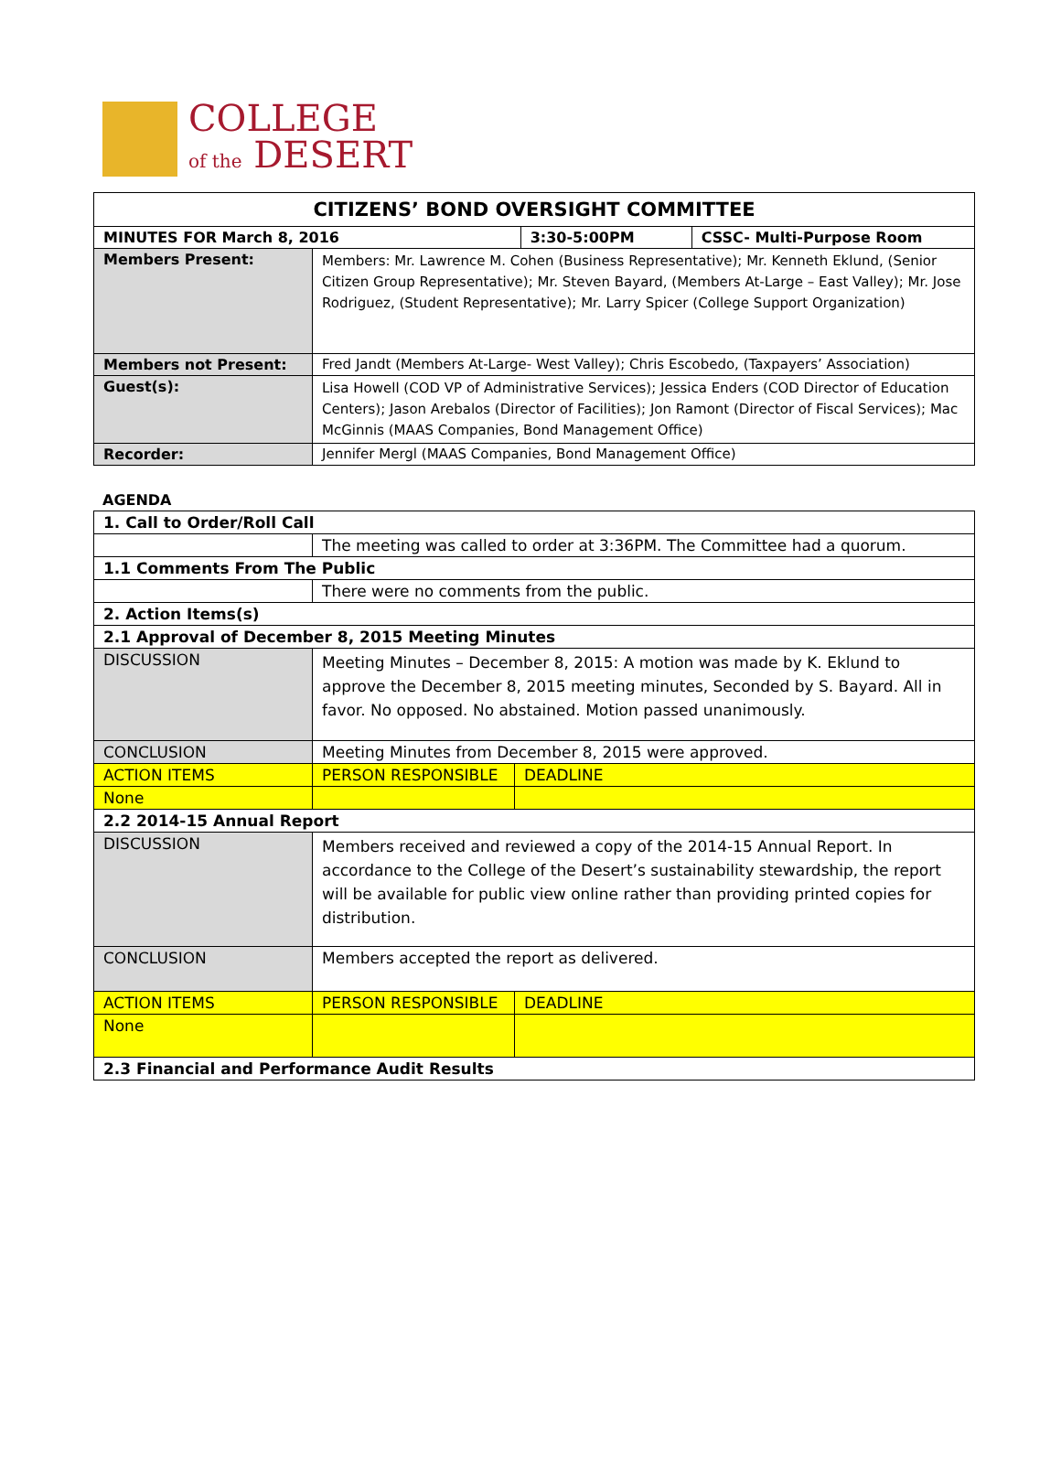COLLEGE
of the DESERT
| CITIZENS’ BOND OVERSIGHT COMMITTEE | | | |
| --- | --- | --- | --- |
| MINUTES FOR March 8, 2016 | | 3:30-5:00PM | CSSC- Multi-Purpose Room |
| Members Present: | Members: Mr. Lawrence M. Cohen (Business Representative); Mr. Kenneth Eklund, (Senior Citizen Group Representative); Mr. Steven Bayard, (Members At-Large – East Valley); Mr. Jose Rodriguez, (Student Representative); Mr. Larry Spicer (College Support Organization) | | |
| Members not Present: | Fred Jandt (Members At-Large- West Valley); Chris Escobedo, (Taxpayers’ Association) | | |
| Guest(s): | Lisa Howell (COD VP of Administrative Services); Jessica Enders (COD Director of Education Centers); Jason Arebalos (Director of Facilities); Jon Ramont (Director of Fiscal Services); Mac McGinnis (MAAS Companies, Bond Management Office) | | |
| Recorder: | Jennifer Mergl (MAAS Companies, Bond Management Office) | | |
AGENDA
| 1. Call to Order/Roll Call | | | |
| | The meeting was called to order at 3:36PM. The Committee had a quorum. | | |
| 1.1 Comments From The Public | | | |
| | There were no comments from the public. | | |
| 2. Action Items(s) | | | |
| 2.1 Approval of December 8, 2015 Meeting Minutes | | | |
| DISCUSSION | Meeting Minutes – December 8, 2015: A motion was made by K. Eklund to approve the December 8, 2015 meeting minutes, Seconded by S. Bayard. All in favor. No opposed. No abstained. Motion passed unanimously. | | |
| CONCLUSION | Meeting Minutes from December 8, 2015 were approved. | | |
| ACTION ITEMS | | PERSON RESPONSIBLE | DEADLINE |
| None | | | |
| 2.2 2014-15 Annual Report | | | |
| DISCUSSION | Members received and reviewed a copy of the 2014-15 Annual Report. In accordance to the College of the Desert’s sustainability stewardship, the report will be available for public view online rather than providing printed copies for distribution. | | |
| CONCLUSION | Members accepted the report as delivered. | | |
| ACTION ITEMS | | PERSON RESPONSIBLE | DEADLINE |
| None | | | |
| 2.3 Financial and Performance Audit Results | | | |